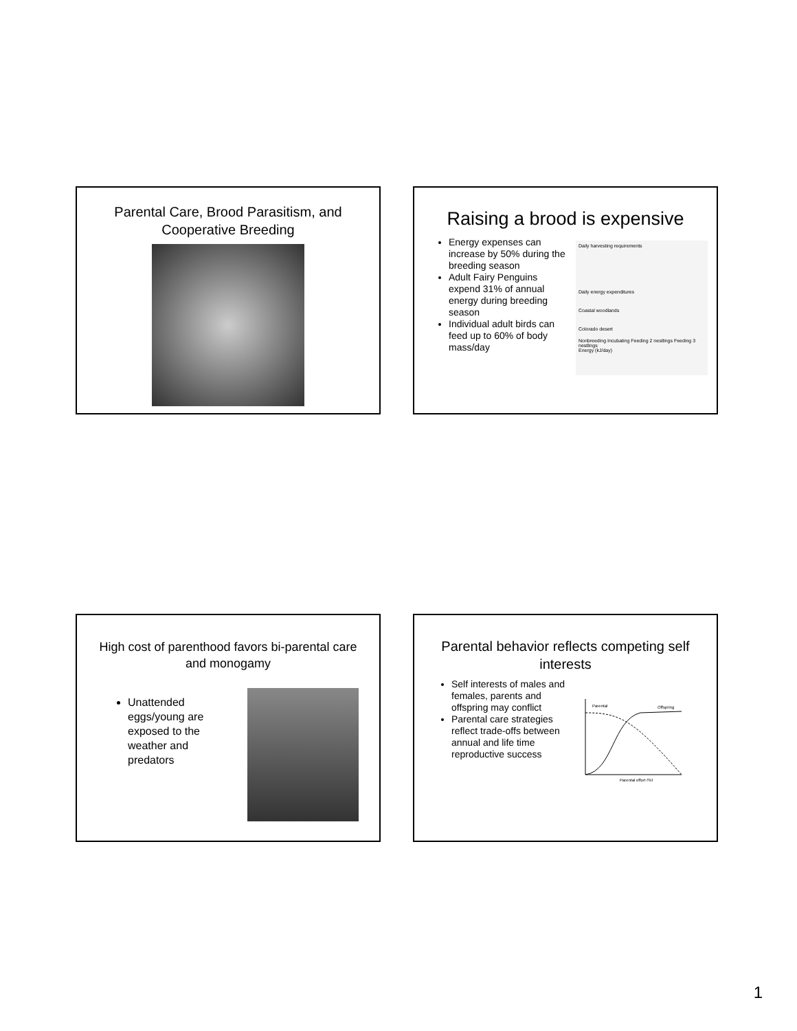Parental Care, Brood Parasitism, and Cooperative Breeding
Raising a brood is expensive
Energy expenses can increase by 50% during the breeding season
Adult Fairy Penguins expend 31% of annual energy during breeding season
Individual adult birds can feed up to 60% of body mass/day
Daily harvesting requirements
Daily energy expenditures
Coastal woodlands
Colorado desert
Nonbreeding Incubating Feeding 2 nestlings Feeding 3 nestlings
Energy (kJ/day)
High cost of parenthood favors bi-parental care and monogamy
Unattended eggs/young are exposed to the weather and predators
Parental behavior reflects competing self interests
Self interests of males and females, parents and offspring may conflict
Parental care strategies reflect trade-offs between annual and life time reproductive success
Parental
Offspring
Parental effort (%)
1